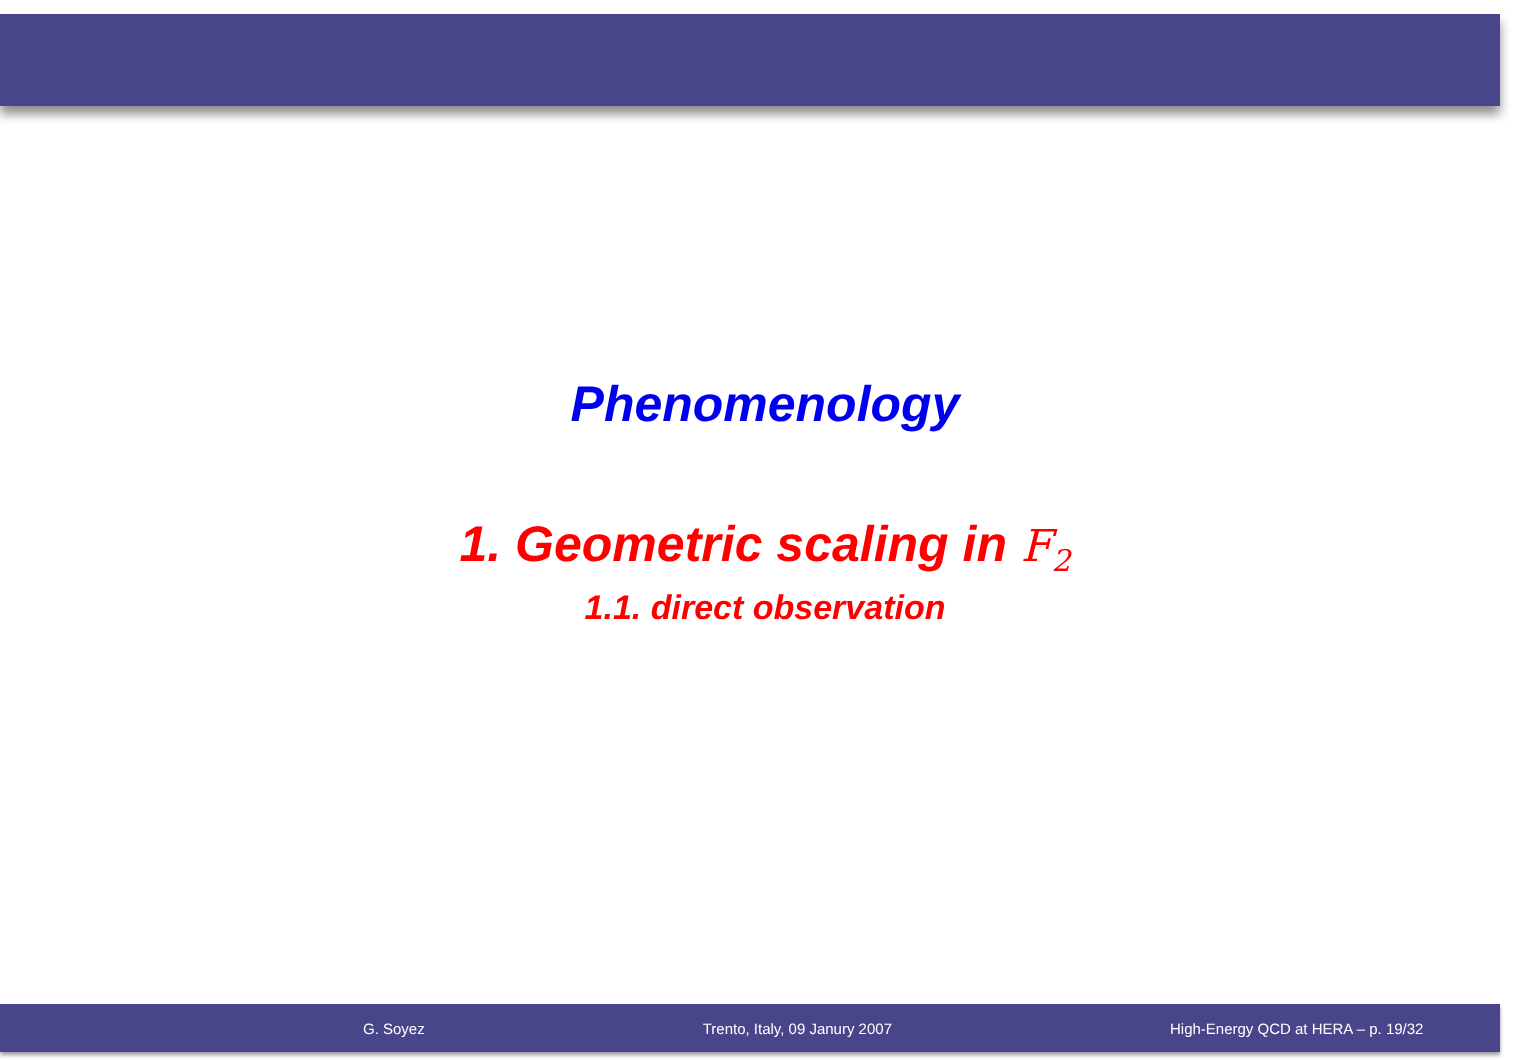Phenomenology
1. Geometric scaling in F<sub>2</sub>
1.1. direct observation
G. Soyez Trento, Italy, 09 Janury 2007 High-Energy QCD at HERA – p. 19/32